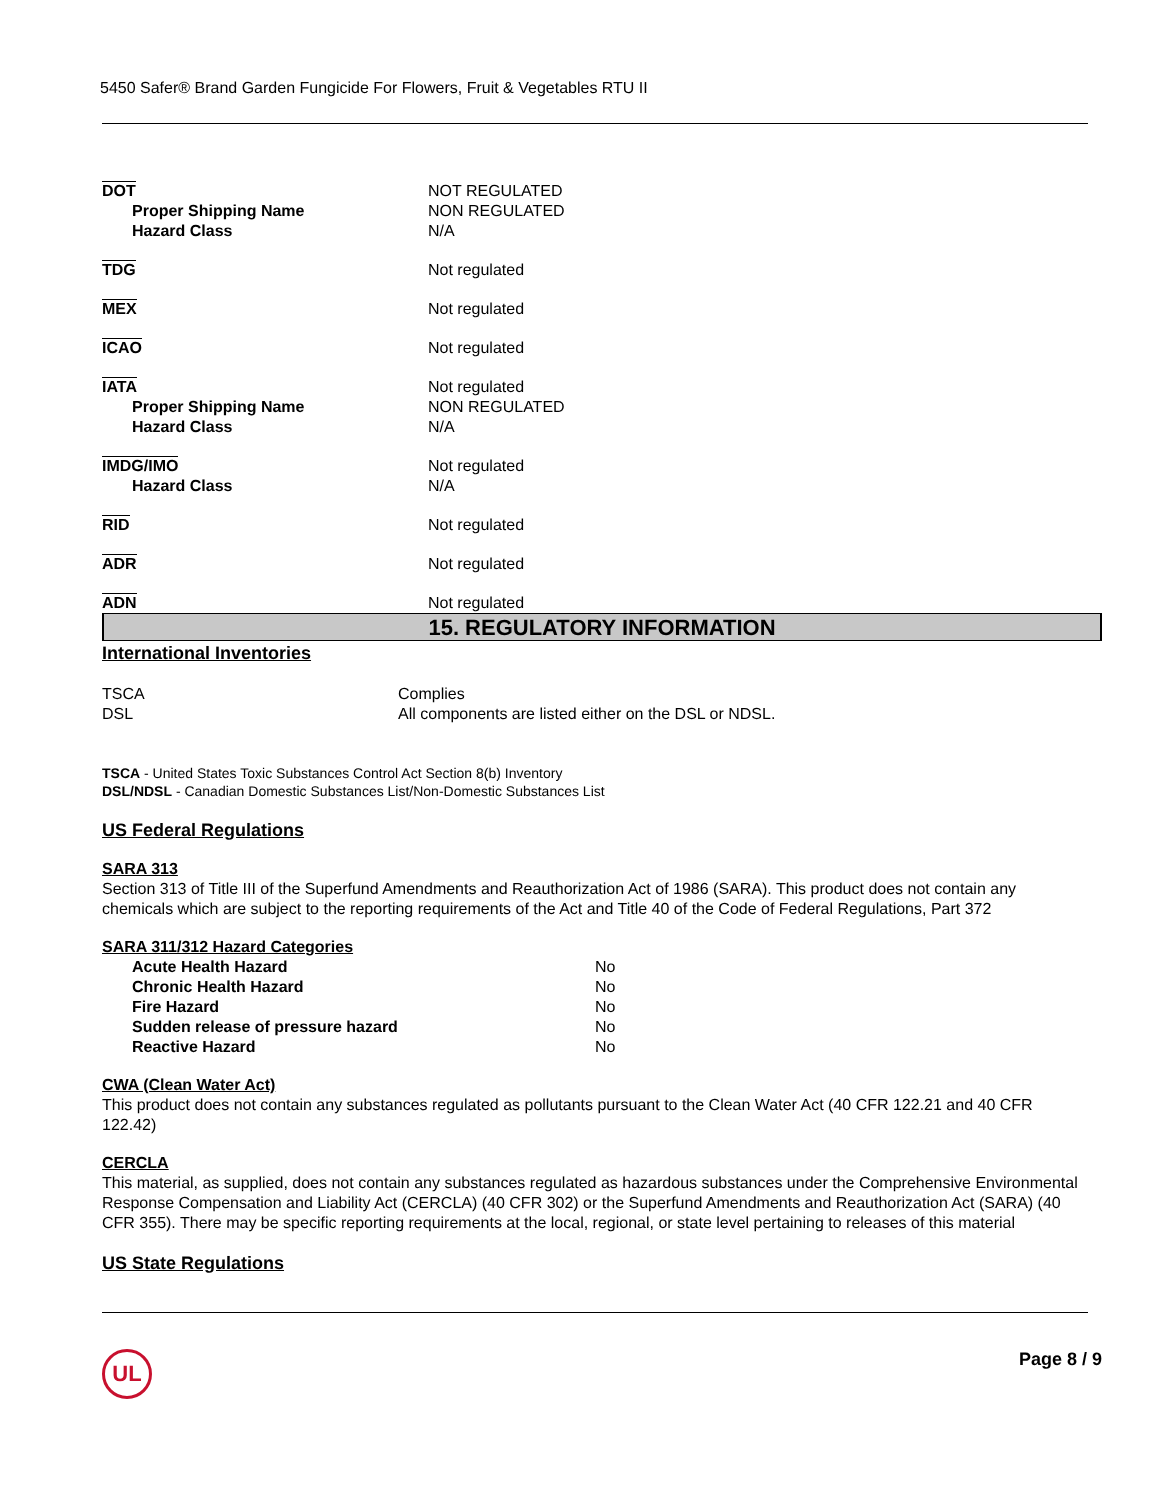5450 Safer® Brand Garden Fungicide For Flowers, Fruit & Vegetables RTU II
| DOT | NOT REGULATED |
| Proper Shipping Name | NON REGULATED |
| Hazard Class | N/A |
| TDG | Not regulated |
| MEX | Not regulated |
| ICAO | Not regulated |
| IATA | Not regulated |
| Proper Shipping Name | NON REGULATED |
| Hazard Class | N/A |
| IMDG/IMO | Not regulated |
| Hazard Class | N/A |
| RID | Not regulated |
| ADR | Not regulated |
| ADN | Not regulated |
15. REGULATORY INFORMATION
International Inventories
| TSCA | Complies |
| DSL | All components are listed either on the DSL or NDSL. |
TSCA - United States Toxic Substances Control Act Section 8(b) Inventory
DSL/NDSL - Canadian Domestic Substances List/Non-Domestic Substances List
US Federal Regulations
SARA 313
Section 313 of Title III of the Superfund Amendments and Reauthorization Act of 1986 (SARA). This product does not contain any chemicals which are subject to the reporting requirements of the Act and Title 40 of the Code of Federal Regulations, Part 372
SARA 311/312 Hazard Categories
| Acute Health Hazard | No |
| Chronic Health Hazard | No |
| Fire Hazard | No |
| Sudden release of pressure hazard | No |
| Reactive Hazard | No |
CWA (Clean Water Act)
This product does not contain any substances regulated as pollutants pursuant to the Clean Water Act (40 CFR 122.21 and 40 CFR 122.42)
CERCLA
This material, as supplied, does not contain any substances regulated as hazardous substances under the Comprehensive Environmental Response Compensation and Liability Act (CERCLA) (40 CFR 302) or the Superfund Amendments and Reauthorization Act (SARA) (40 CFR 355). There may be specific reporting requirements at the local, regional, or state level pertaining to releases of this material
US State Regulations
UL
Page 8 / 9